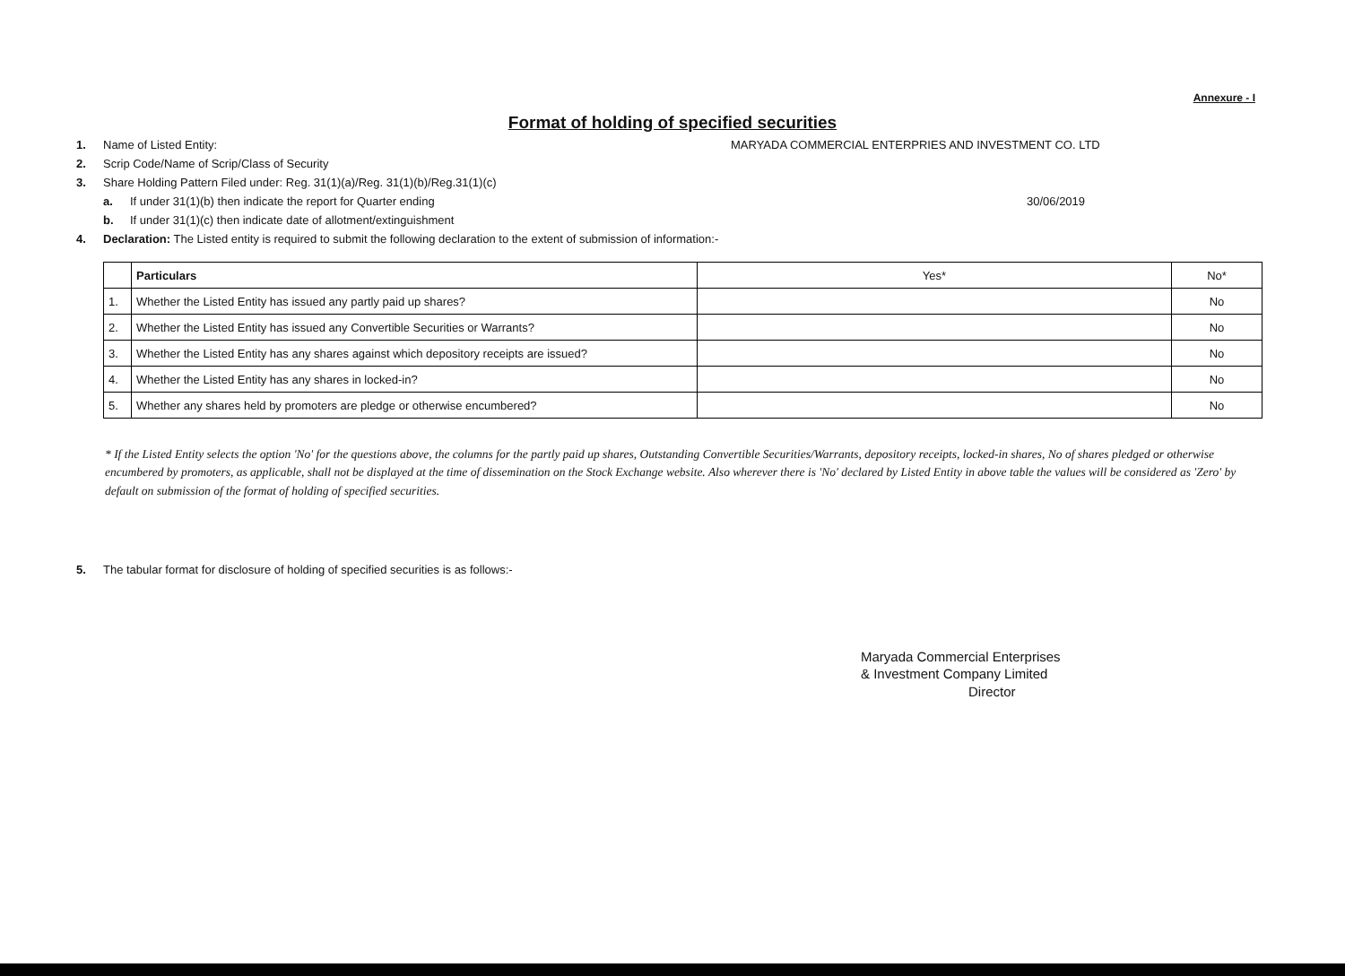Annexure - I
Format of holding of specified securities
1. Name of Listed Entity: MARYADA COMMERCIAL ENTERPRIES AND INVESTMENT CO. LTD
2. Scrip Code/Name of Scrip/Class of Security
3. Share Holding Pattern Filed under: Reg. 31(1)(a)/Reg. 31(1)(b)/Reg.31(1)(c)
a. If under 31(1)(b) then indicate the report for Quarter ending 30/06/2019
b. If under 31(1)(c) then indicate date of allotment/extinguishment
4. Declaration: The Listed entity is required to submit the following declaration to the extent of submission of information:-
| | Particulars | Yes* | No* |
| 1. | Whether the Listed Entity has issued any partly paid up shares? | | No |
| 2. | Whether the Listed Entity has issued any Convertible Securities or Warrants? | | No |
| 3. | Whether the Listed Entity has any shares against which depository receipts are issued? | | No |
| 4. | Whether the Listed Entity has any shares in locked-in? | | No |
| 5. | Whether any shares held by promoters are pledge or otherwise encumbered? | | No |
* If the Listed Entity selects the option 'No' for the questions above, the columns for the partly paid up shares, Outstanding Convertible Securities/Warrants, depository receipts, locked-in shares, No of shares pledged or otherwise encumbered by promoters, as applicable, shall not be displayed at the time of dissemination on the Stock Exchange website. Also wherever there is 'No' declared by Listed Entity in above table the values will be considered as 'Zero' by default on submission of the format of holding of specified securities.
5. The tabular format for disclosure of holding of specified securities is as follows:-
Maryada Commercial Enterprises
& Investment Company Limited
Director